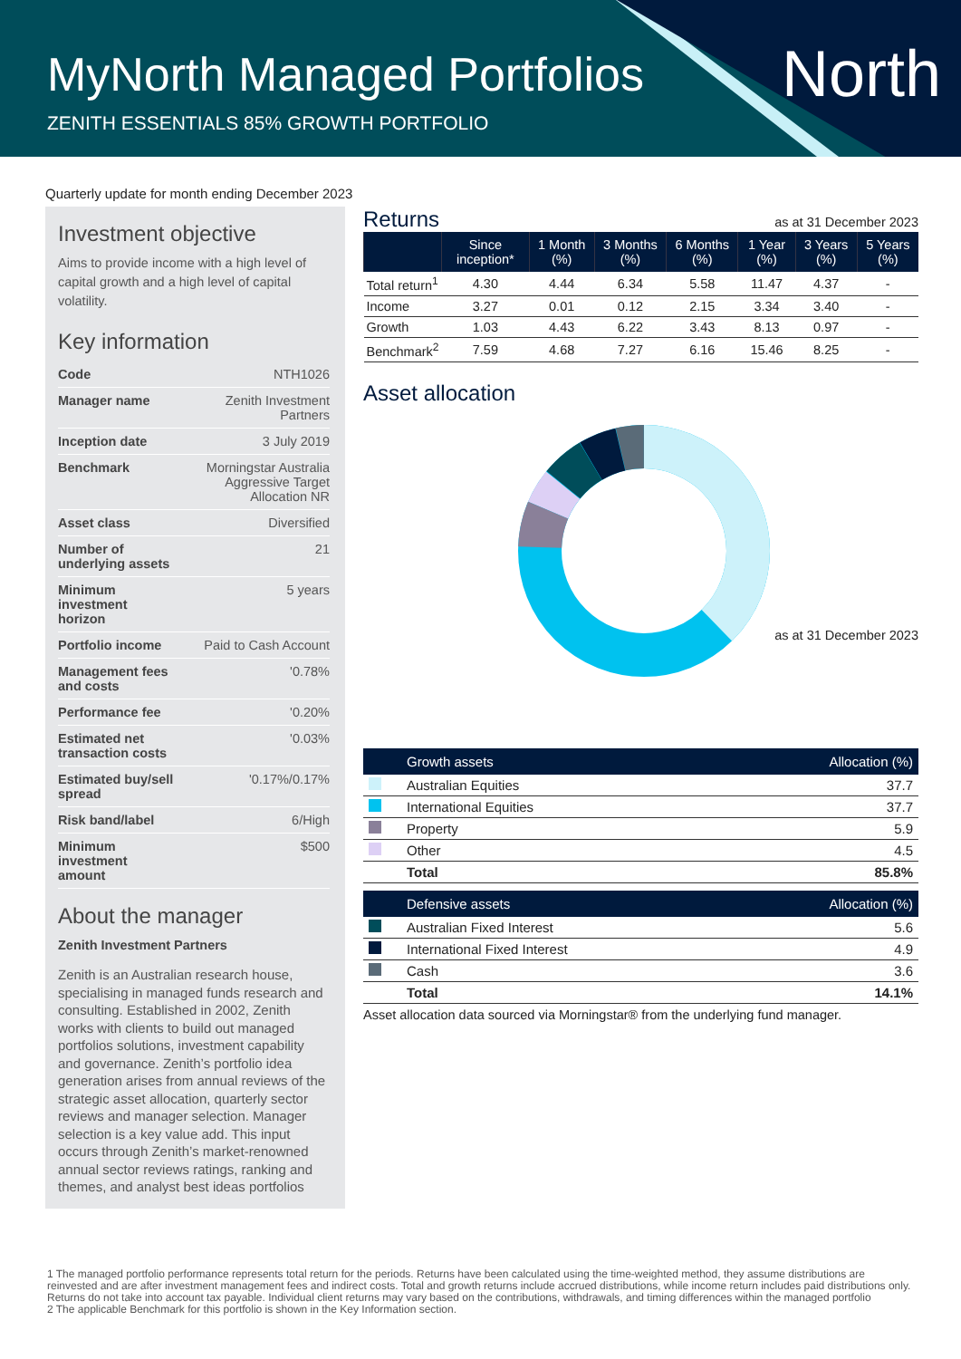MyNorth Managed Portfolios
ZENITH ESSENTIALS 85% GROWTH PORTFOLIO
North
Quarterly update for month ending December 2023
Investment objective
Aims to provide income with a high level of capital growth and a high level of capital volatility.
Key information
| Code | NTH1026 |
| Manager name | Zenith Investment Partners |
| Inception date | 3 July 2019 |
| Benchmark | Morningstar Australia Aggressive Target Allocation NR |
| Asset class | Diversified |
| Number of underlying assets | 21 |
| Minimum investment horizon | 5 years |
| Portfolio income | Paid to Cash Account |
| Management fees and costs | '0.78% |
| Performance fee | '0.20% |
| Estimated net transaction costs | '0.03% |
| Estimated buy/sell spread | '0.17%/0.17% |
| Risk band/label | 6/High |
| Minimum investment amount | $500 |
About the manager
Zenith Investment Partners
Zenith is an Australian research house, specialising in managed funds research and consulting. Established in 2002, Zenith works with clients to build out managed portfolios solutions, investment capability and governance. Zenith’s portfolio idea generation arises from annual reviews of the strategic asset allocation, quarterly sector reviews and manager selection. Manager selection is a key value add. This input occurs through Zenith’s market-renowned annual sector reviews ratings, ranking and themes, and analyst best ideas portfolios
Returns
as at 31 December 2023
| | Since inception* | 1 Month (%) | 3 Months (%) | 6 Months (%) | 1 Year (%) | 3 Years (%) | 5 Years (%) |
| --- | --- | --- | --- | --- | --- | --- | --- |
| Total return<sup>1</sup> | 4.30 | 4.44 | 6.34 | 5.58 | 11.47 | 4.37 | - |
| Income | 3.27 | 0.01 | 0.12 | 2.15 | 3.34 | 3.40 | - |
| Growth | 1.03 | 4.43 | 6.22 | 3.43 | 8.13 | 0.97 | - |
| Benchmark<sup>2</sup> | 7.59 | 4.68 | 7.27 | 6.16 | 15.46 | 8.25 | - |
Asset allocation
as at 31 December 2023
| | Growth assets | Allocation (%) |
| --- | --- | --- |
| | Australian Equities | 37.7 |
| | International Equities | 37.7 |
| | Property | 5.9 |
| | Other | 4.5 |
| | Total | 85.8% |
| | Defensive assets | Allocation (%) |
| --- | --- | --- |
| | Australian Fixed Interest | 5.6 |
| | International Fixed Interest | 4.9 |
| | Cash | 3.6 |
| | Total | 14.1% |
Asset allocation data sourced via Morningstar® from the underlying fund manager.
1 The managed portfolio performance represents total return for the periods. Returns have been calculated using the time-weighted method, they assume distributions are reinvested and are after investment management fees and indirect costs. Total and growth returns include accrued distributions, while income return includes paid distributions only. Returns do not take into account tax payable. Individual client returns may vary based on the contributions, withdrawals, and timing differences within the managed portfolio
2 The applicable Benchmark for this portfolio is shown in the Key Information section.